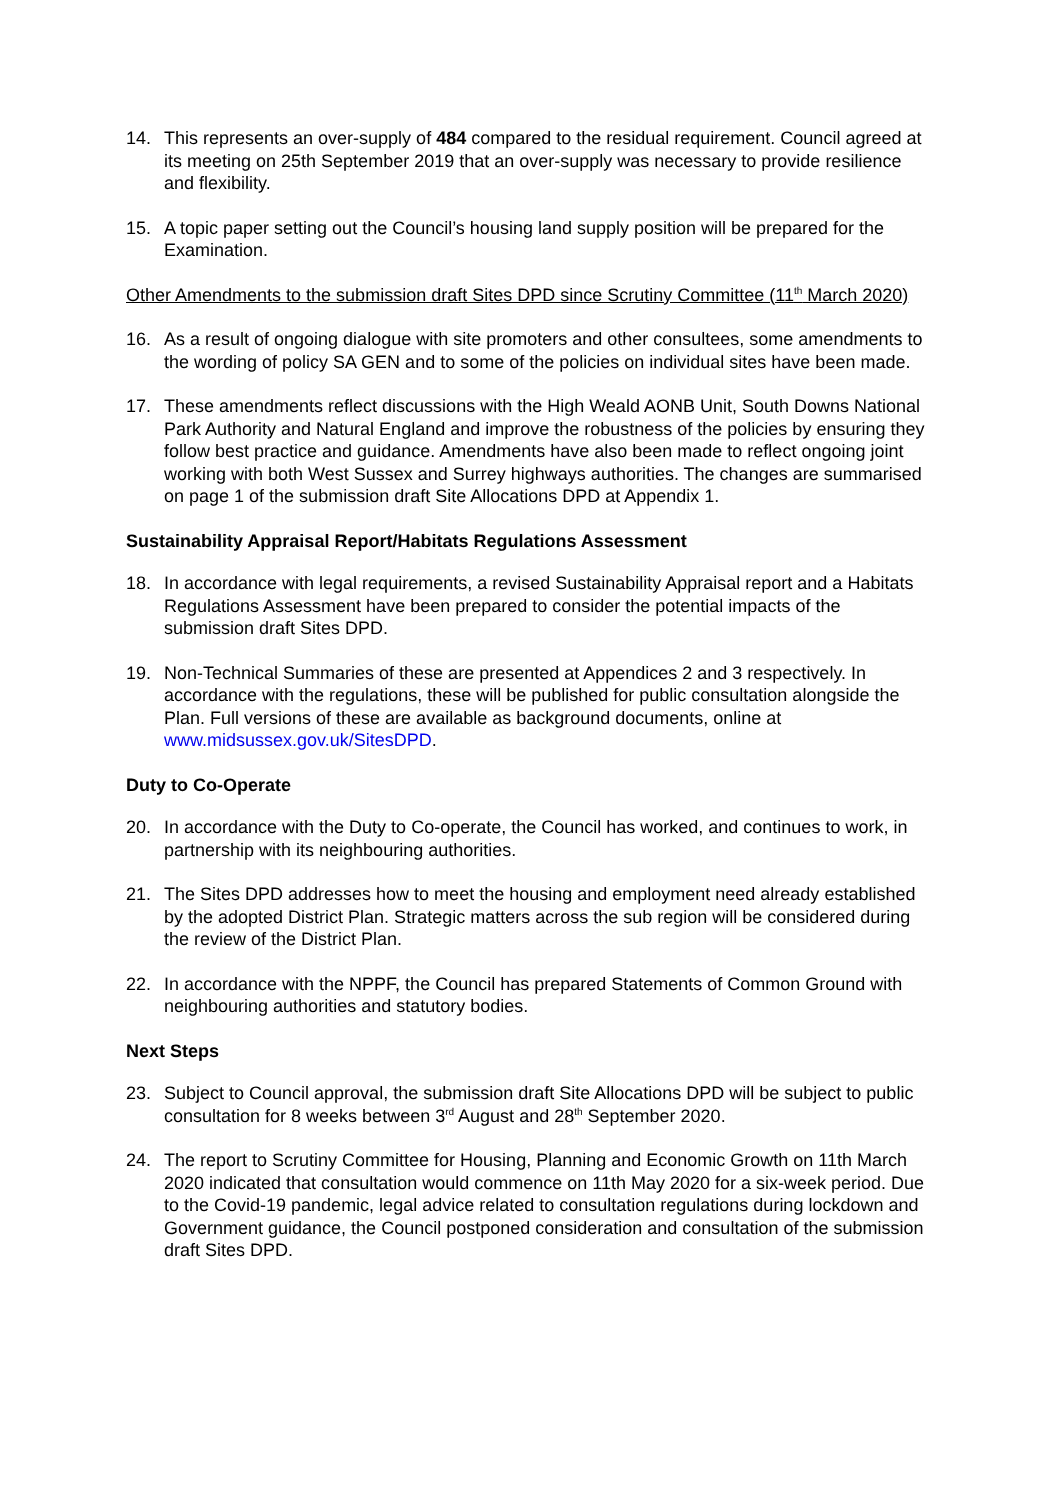14. This represents an over-supply of 484 compared to the residual requirement. Council agreed at its meeting on 25th September 2019 that an over-supply was necessary to provide resilience and flexibility.
15. A topic paper setting out the Council’s housing land supply position will be prepared for the Examination.
Other Amendments to the submission draft Sites DPD since Scrutiny Committee (11<sup>th</sup> March 2020)
16. As a result of ongoing dialogue with site promoters and other consultees, some amendments to the wording of policy SA GEN and to some of the policies on individual sites have been made.
17. These amendments reflect discussions with the High Weald AONB Unit, South Downs National Park Authority and Natural England and improve the robustness of the policies by ensuring they follow best practice and guidance. Amendments have also been made to reflect ongoing joint working with both West Sussex and Surrey highways authorities. The changes are summarised on page 1 of the submission draft Site Allocations DPD at Appendix 1.
Sustainability Appraisal Report/Habitats Regulations Assessment
18. In accordance with legal requirements, a revised Sustainability Appraisal report and a Habitats Regulations Assessment have been prepared to consider the potential impacts of the submission draft Sites DPD.
19. Non-Technical Summaries of these are presented at Appendices 2 and 3 respectively. In accordance with the regulations, these will be published for public consultation alongside the Plan. Full versions of these are available as background documents, online at www.midsussex.gov.uk/SitesDPD.
Duty to Co-Operate
20. In accordance with the Duty to Co-operate, the Council has worked, and continues to work, in partnership with its neighbouring authorities.
21. The Sites DPD addresses how to meet the housing and employment need already established by the adopted District Plan. Strategic matters across the sub region will be considered during the review of the District Plan.
22. In accordance with the NPPF, the Council has prepared Statements of Common Ground with neighbouring authorities and statutory bodies.
Next Steps
23. Subject to Council approval, the submission draft Site Allocations DPD will be subject to public consultation for 8 weeks between 3<sup>rd</sup> August and 28<sup>th</sup> September 2020.
24. The report to Scrutiny Committee for Housing, Planning and Economic Growth on 11th March 2020 indicated that consultation would commence on 11th May 2020 for a six-week period. Due to the Covid-19 pandemic, legal advice related to consultation regulations during lockdown and Government guidance, the Council postponed consideration and consultation of the submission draft Sites DPD.